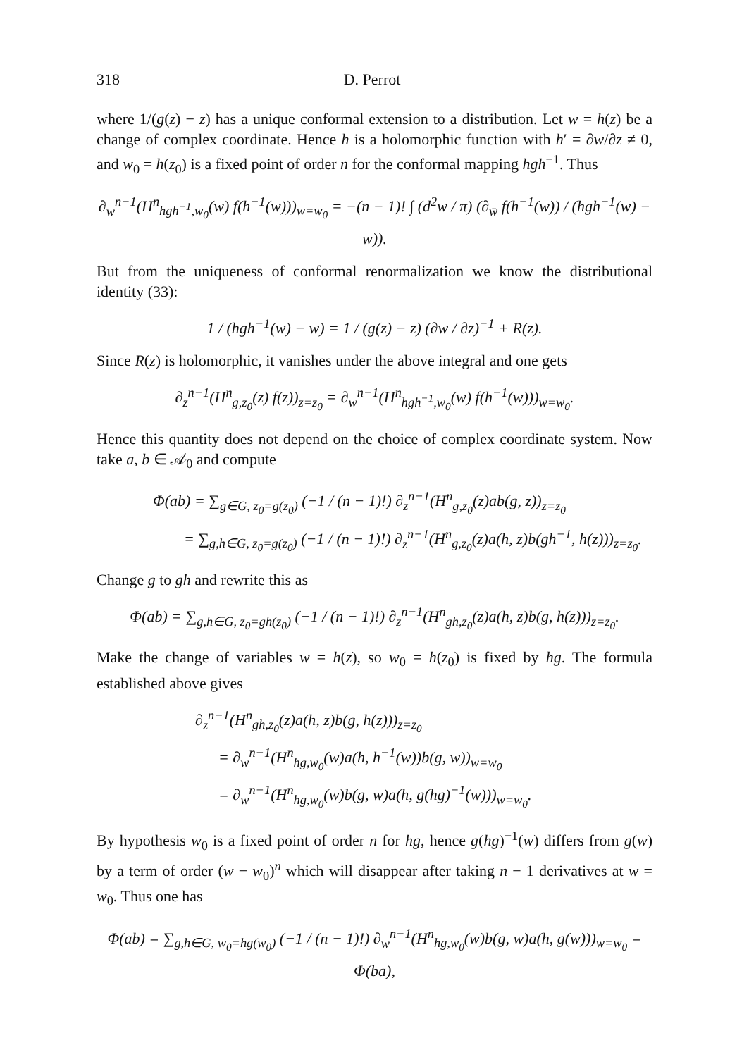318 D. Perrot
where 1/(g(z) − z) has a unique conformal extension to a distribution. Let w = h(z) be a change of complex coordinate. Hence h is a holomorphic function with h′ = ∂w/∂z ≠ 0, and w<sub>0</sub> = h(z<sub>0</sub>) is a fixed point of order n for the conformal mapping hgh<sup>−1</sup>. Thus
∂<sub>w</sub><sup>n−1</sup>(H<sup>n</sup><sub>hgh<sup>−1</sup>,w<sub>0</sub></sub>(w) f(h<sup>−1</sup>(w)))<sub>w=w<sub>0</sub></sub> = −(n − 1)! ∫ (d<sup>2</sup>w / π) (∂<sub>w̄</sub> f(h<sup>−1</sup>(w)) / (hgh<sup>−1</sup>(w) − w)).
But from the uniqueness of conformal renormalization we know the distributional identity (33):
1 / (hgh<sup>−1</sup>(w) − w) = 1 / (g(z) − z) (∂w / ∂z)<sup>−1</sup> + R(z).
Since R(z) is holomorphic, it vanishes under the above integral and one gets
∂<sub>z</sub><sup>n−1</sup>(H<sup>n</sup><sub>g,z<sub>0</sub></sub>(z) f(z))<sub>z=z<sub>0</sub></sub> = ∂<sub>w</sub><sup>n−1</sup>(H<sup>n</sup><sub>hgh<sup>−1</sup>,w<sub>0</sub></sub>(w) f(h<sup>−1</sup>(w)))<sub>w=w<sub>0</sub></sub>.
Hence this quantity does not depend on the choice of complex coordinate system. Now take a, b ∈ 𝒜<sub>0</sub> and compute
Φ(ab) = ∑<sub>g∈G, z<sub>0</sub>=g(z<sub>0</sub>)</sub> (−1 / (n − 1)!) ∂<sub>z</sub><sup>n−1</sup>(H<sup>n</sup><sub>g,z<sub>0</sub></sub>(z)ab(g, z))<sub>z=z<sub>0</sub></sub>
= ∑<sub>g,h∈G, z<sub>0</sub>=g(z<sub>0</sub>)</sub> (−1 / (n − 1)!) ∂<sub>z</sub><sup>n−1</sup>(H<sup>n</sup><sub>g,z<sub>0</sub></sub>(z)a(h, z)b(gh<sup>−1</sup>, h(z)))<sub>z=z<sub>0</sub></sub>.
Change g to gh and rewrite this as
Φ(ab) = ∑<sub>g,h∈G, z<sub>0</sub>=gh(z<sub>0</sub>)</sub> (−1 / (n − 1)!) ∂<sub>z</sub><sup>n−1</sup>(H<sup>n</sup><sub>gh,z<sub>0</sub></sub>(z)a(h, z)b(g, h(z)))<sub>z=z<sub>0</sub></sub>.
Make the change of variables w = h(z), so w<sub>0</sub> = h(z<sub>0</sub>) is fixed by hg. The formula established above gives
∂<sub>z</sub><sup>n−1</sup>(H<sup>n</sup><sub>gh,z<sub>0</sub></sub>(z)a(h, z)b(g, h(z)))<sub>z=z<sub>0</sub></sub>
= ∂<sub>w</sub><sup>n−1</sup>(H<sup>n</sup><sub>hg,w<sub>0</sub></sub>(w)a(h, h<sup>−1</sup>(w))b(g, w))<sub>w=w<sub>0</sub></sub>
= ∂<sub>w</sub><sup>n−1</sup>(H<sup>n</sup><sub>hg,w<sub>0</sub></sub>(w)b(g, w)a(h, g(hg)<sup>−1</sup>(w)))<sub>w=w<sub>0</sub></sub>.
By hypothesis w<sub>0</sub> is a fixed point of order n for hg, hence g(hg)<sup>−1</sup>(w) differs from g(w) by a term of order (w − w<sub>0</sub>)<sup>n</sup> which will disappear after taking n − 1 derivatives at w = w<sub>0</sub>. Thus one has
Φ(ab) = ∑<sub>g,h∈G, w<sub>0</sub>=hg(w<sub>0</sub>)</sub> (−1 / (n − 1)!) ∂<sub>w</sub><sup>n−1</sup>(H<sup>n</sup><sub>hg,w<sub>0</sub></sub>(w)b(g, w)a(h, g(w)))<sub>w=w<sub>0</sub></sub> = Φ(ba),